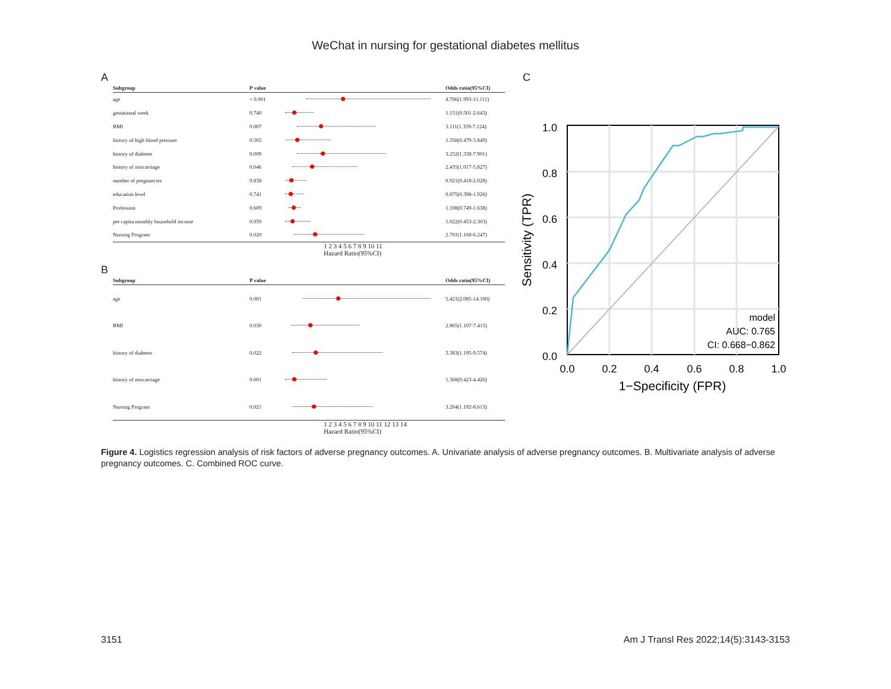WeChat in nursing for gestational diabetes mellitus
A
| Subgroup | P value | | Odds ratio(95%CI) |
| --- | --- | --- | --- |
| age | < 0.001 | | 4.706(1.993-11.111) |
| gestational week | 0.740 | | 1.151(0.501-2.643) |
| BMI | 0.007 | | 3.111(1.359-7.124) |
| history of high blood pressure | 0.565 | | 1.358(0.479-3.849) |
| history of diabetes | 0.009 | | 3.252(1.338-7.901) |
| history of miscarriage | 0.046 | | 2.435(1.017-5.827) |
| number of pregnancies | 0.838 | | 0.921(0.418-2.028) |
| education level | 0.741 | | 0.875(0.398-1.926) |
| Profession | 0.609 | | 1.108(0.749-1.638) |
| per capita monthly household income | 0.959 | | 1.022(0.453-2.303) |
| Nursing Program | 0.020 | | 2.701(1.168-6.247) |
1 2 3 4 5 6 7 8 9 10 11
Hazard Ratio(95%CI)
B
| Subgroup | P value | | Odds ratio(95%CI) |
| --- | --- | --- | --- |
| age | 0.001 | | 5.421(2.085-14.100) |
| BMI | 0.030 | | 2.865(1.107-7.415) |
| history of diabetes | 0.022 | | 3.383(1.195-9.574) |
| history of miscarriage | 0.601 | | 1.368(0.423-4.426) |
| Nursing Program | 0.021 | | 3.204(1.192-8.613) |
1 2 3 4 5 6 7 8 9 10 11 12 13 14
Hazard Ratio(95%CI)
C
1.0
0.8
0.6
0.4
0.2
0.0
0.0
0.2
0.4
0.6
0.8
1.0
1−Specificity (FPR)
Sensitivity (TPR)
model
AUC: 0.765
CI: 0.668−0.862
Figure 4. Logistics regression analysis of risk factors of adverse pregnancy outcomes. A. Univariate analysis of adverse pregnancy outcomes. B. Multivariate analysis of adverse pregnancy outcomes. C. Combined ROC curve.
3151 Am J Transl Res 2022;14(5):3143-3153